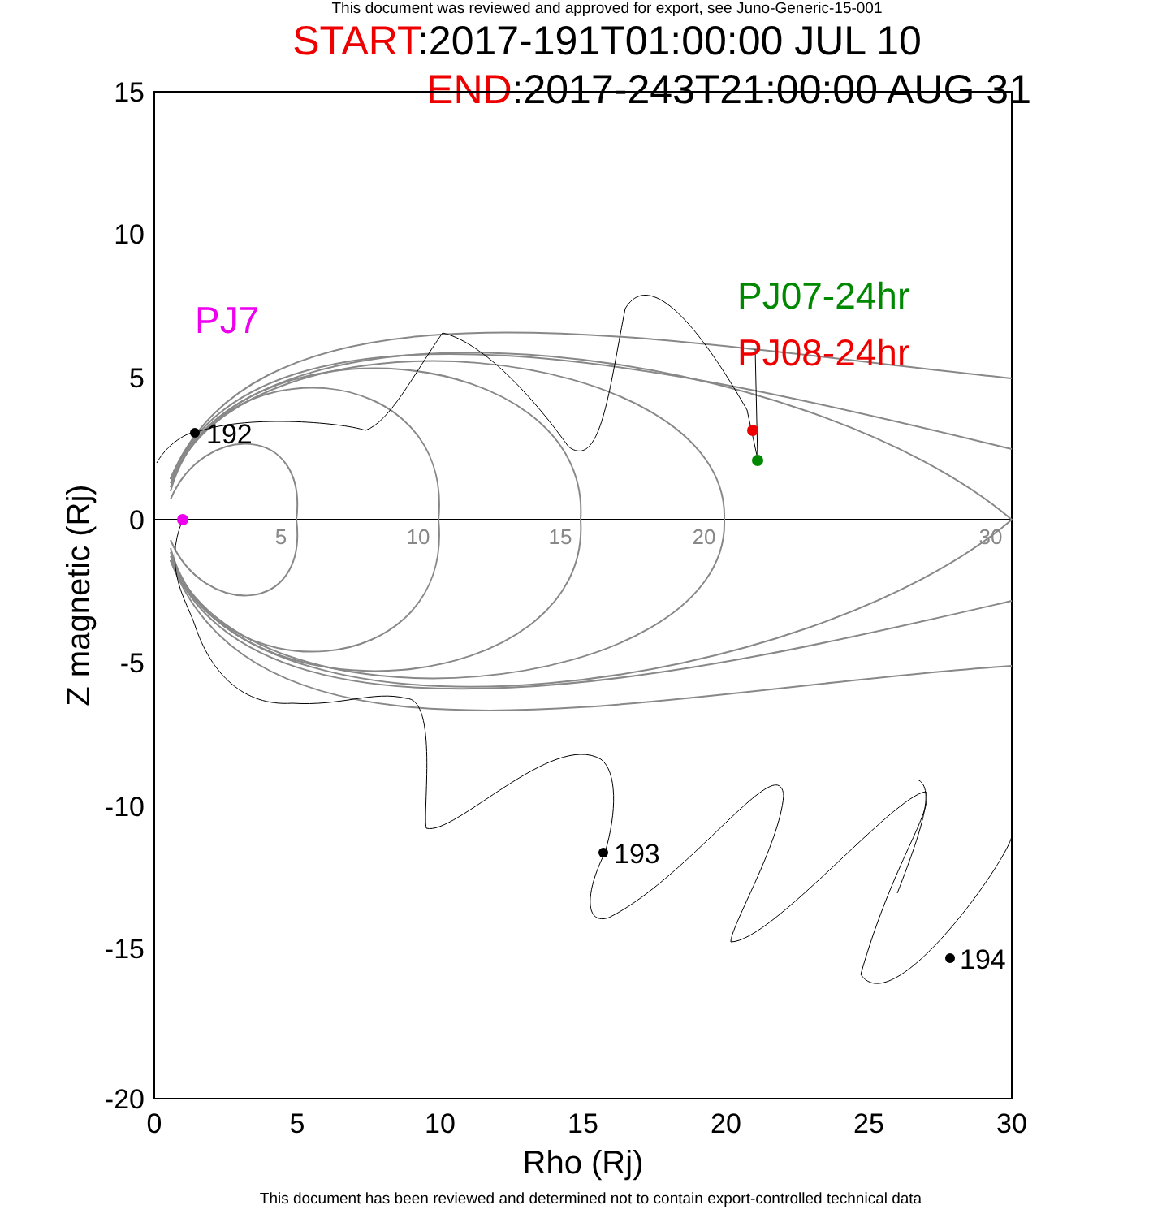This document was reviewed and approved for export, see Juno-Generic-15-001
START:2017-191T01:00:00 JUL 10
END:2017-243T21:00:00 AUG 31
15
10
5
0
-5
-10
-15
-20
0
5
10
15
20
25
30
Rho (Rj)
Z magnetic (Rj)
5
10
15
20
30
192
193
194
PJ7
PJ07-24hr
PJ08-24hr
This document has been reviewed and determined not to contain export-controlled technical data